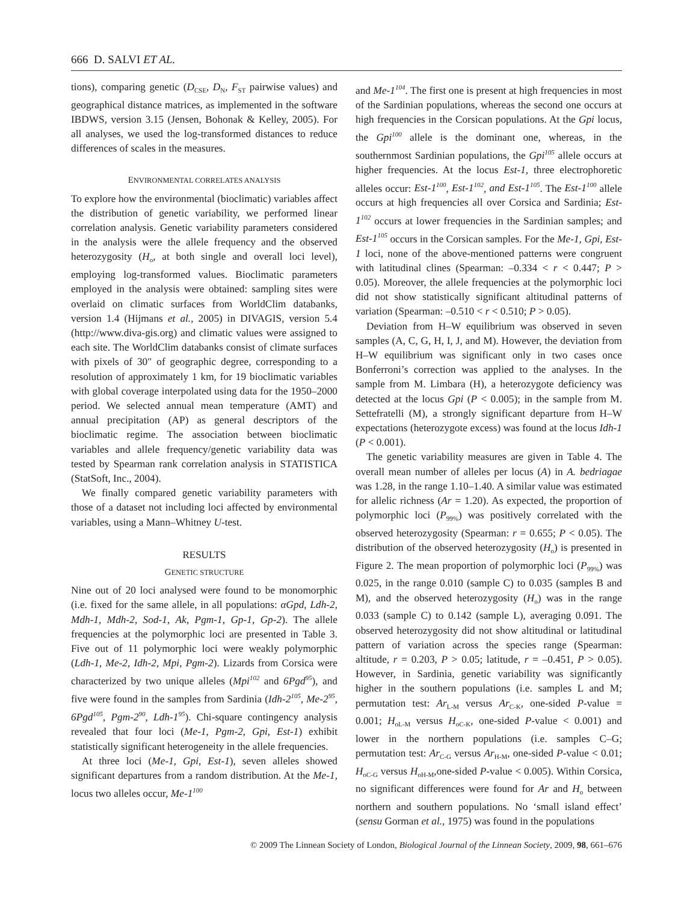666 D. SALVI ET AL.
tions), comparing genetic (D<sub>CSE</sub>, D<sub>N</sub>, F<sub>ST</sub> pairwise values) and geographical distance matrices, as implemented in the software IBDWS, version 3.15 (Jensen, Bohonak & Kelley, 2005). For all analyses, we used the log-transformed distances to reduce differences of scales in the measures.
ENVIRONMENTAL CORRELATES ANALYSIS
To explore how the environmental (bioclimatic) variables affect the distribution of genetic variability, we performed linear correlation analysis. Genetic variability parameters considered in the analysis were the allele frequency and the observed heterozygosity (H<sub>o</sub>, at both single and overall loci level), employing log-transformed values. Bioclimatic parameters employed in the analysis were obtained: sampling sites were overlaid on climatic surfaces from WorldClim databanks, version 1.4 (Hijmans et al., 2005) in DIVAGIS, version 5.4 (http://www.diva-gis.org) and climatic values were assigned to each site. The WorldClim databanks consist of climate surfaces with pixels of 30″ of geographic degree, corresponding to a resolution of approximately 1 km, for 19 bioclimatic variables with global coverage interpolated using data for the 1950–2000 period. We selected annual mean temperature (AMT) and annual precipitation (AP) as general descriptors of the bioclimatic regime. The association between bioclimatic variables and allele frequency/genetic variability data was tested by Spearman rank correlation analysis in STATISTICA (StatSoft, Inc., 2004).
We finally compared genetic variability parameters with those of a dataset not including loci affected by environmental variables, using a Mann–Whitney U-test.
RESULTS
GENETIC STRUCTURE
Nine out of 20 loci analysed were found to be monomorphic (i.e. fixed for the same allele, in all populations: αGpd, Ldh-2, Mdh-1, Mdh-2, Sod-1, Ak, Pgm-1, Gp-1, Gp-2). The allele frequencies at the polymorphic loci are presented in Table 3. Five out of 11 polymorphic loci were weakly polymorphic (Ldh-1, Me-2, Idh-2, Mpi, Pgm-2). Lizards from Corsica were characterized by two unique alleles (Mpi<sup>102</sup> and 6Pgd<sup>95</sup>), and five were found in the samples from Sardinia (Idh-2<sup>105</sup>, Me-2<sup>95</sup>, 6Pgd<sup>105</sup>, Pgm-2<sup>90</sup>, Ldh-1<sup>95</sup>). Chi-square contingency analysis revealed that four loci (Me-1, Pgm-2, Gpi, Est-1) exhibit statistically significant heterogeneity in the allele frequencies.
At three loci (Me-1, Gpi, Est-1), seven alleles showed significant departures from a random distribution. At the Me-1, locus two alleles occur, Me-1<sup>100</sup>
and Me-1<sup>104</sup>. The first one is present at high frequencies in most of the Sardinian populations, whereas the second one occurs at high frequencies in the Corsican populations. At the Gpi locus, the Gpi<sup>100</sup> allele is the dominant one, whereas, in the southernmost Sardinian populations, the Gpi<sup>105</sup> allele occurs at higher frequencies. At the locus Est-1, three electrophoretic alleles occur: Est-1<sup>100</sup>, Est-1<sup>102</sup>, and Est-1<sup>105</sup>. The Est-1<sup>100</sup> allele occurs at high frequencies all over Corsica and Sardinia; Est-1<sup>102</sup> occurs at lower frequencies in the Sardinian samples; and Est-1<sup>105</sup> occurs in the Corsican samples. For the Me-1, Gpi, Est-1 loci, none of the above-mentioned patterns were congruent with latitudinal clines (Spearman: –0.334 < r < 0.447; P > 0.05). Moreover, the allele frequencies at the polymorphic loci did not show statistically significant altitudinal patterns of variation (Spearman: –0.510 < r < 0.510; P > 0.05).
Deviation from H–W equilibrium was observed in seven samples (A, C, G, H, I, J, and M). However, the deviation from H–W equilibrium was significant only in two cases once Bonferroni’s correction was applied to the analyses. In the sample from M. Limbara (H), a heterozygote deficiency was detected at the locus Gpi (P < 0.005); in the sample from M. Settefratelli (M), a strongly significant departure from H–W expectations (heterozygote excess) was found at the locus Idh-1 (P < 0.001).
The genetic variability measures are given in Table 4. The overall mean number of alleles per locus (A) in A. bedriagae was 1.28, in the range 1.10–1.40. A similar value was estimated for allelic richness (Ar = 1.20). As expected, the proportion of polymorphic loci (P<sub>99%</sub>) was positively correlated with the observed heterozygosity (Spearman: r = 0.655; P < 0.05). The distribution of the observed heterozygosity (H<sub>o</sub>) is presented in Figure 2. The mean proportion of polymorphic loci (P<sub>99%</sub>) was 0.025, in the range 0.010 (sample C) to 0.035 (samples B and M), and the observed heterozygosity (H<sub>o</sub>) was in the range 0.033 (sample C) to 0.142 (sample L), averaging 0.091. The observed heterozygosity did not show altitudinal or latitudinal pattern of variation across the species range (Spearman: altitude, r = 0.203, P > 0.05; latitude, r = –0.451, P > 0.05). However, in Sardinia, genetic variability was significantly higher in the southern populations (i.e. samples L and M; permutation test: Ar<sub>L-M</sub> versus Ar<sub>C-K</sub>, one-sided P-value = 0.001; H<sub>oL-M</sub> versus H<sub>oC-K</sub>, one-sided P-value < 0.001) and lower in the northern populations (i.e. samples C–G; permutation test: Ar<sub>C-G</sub> versus Ar<sub>H-M</sub>, one-sided P-value < 0.01; H<sub>oC-G</sub> versus H<sub>oH-M</sub>,one-sided P-value < 0.005). Within Corsica, no significant differences were found for Ar and H<sub>o</sub> between northern and southern populations. No ‘small island effect’ (sensu Gorman et al., 1975) was found in the populations
© 2009 The Linnean Society of London, Biological Journal of the Linnean Society, 2009, 98, 661–676